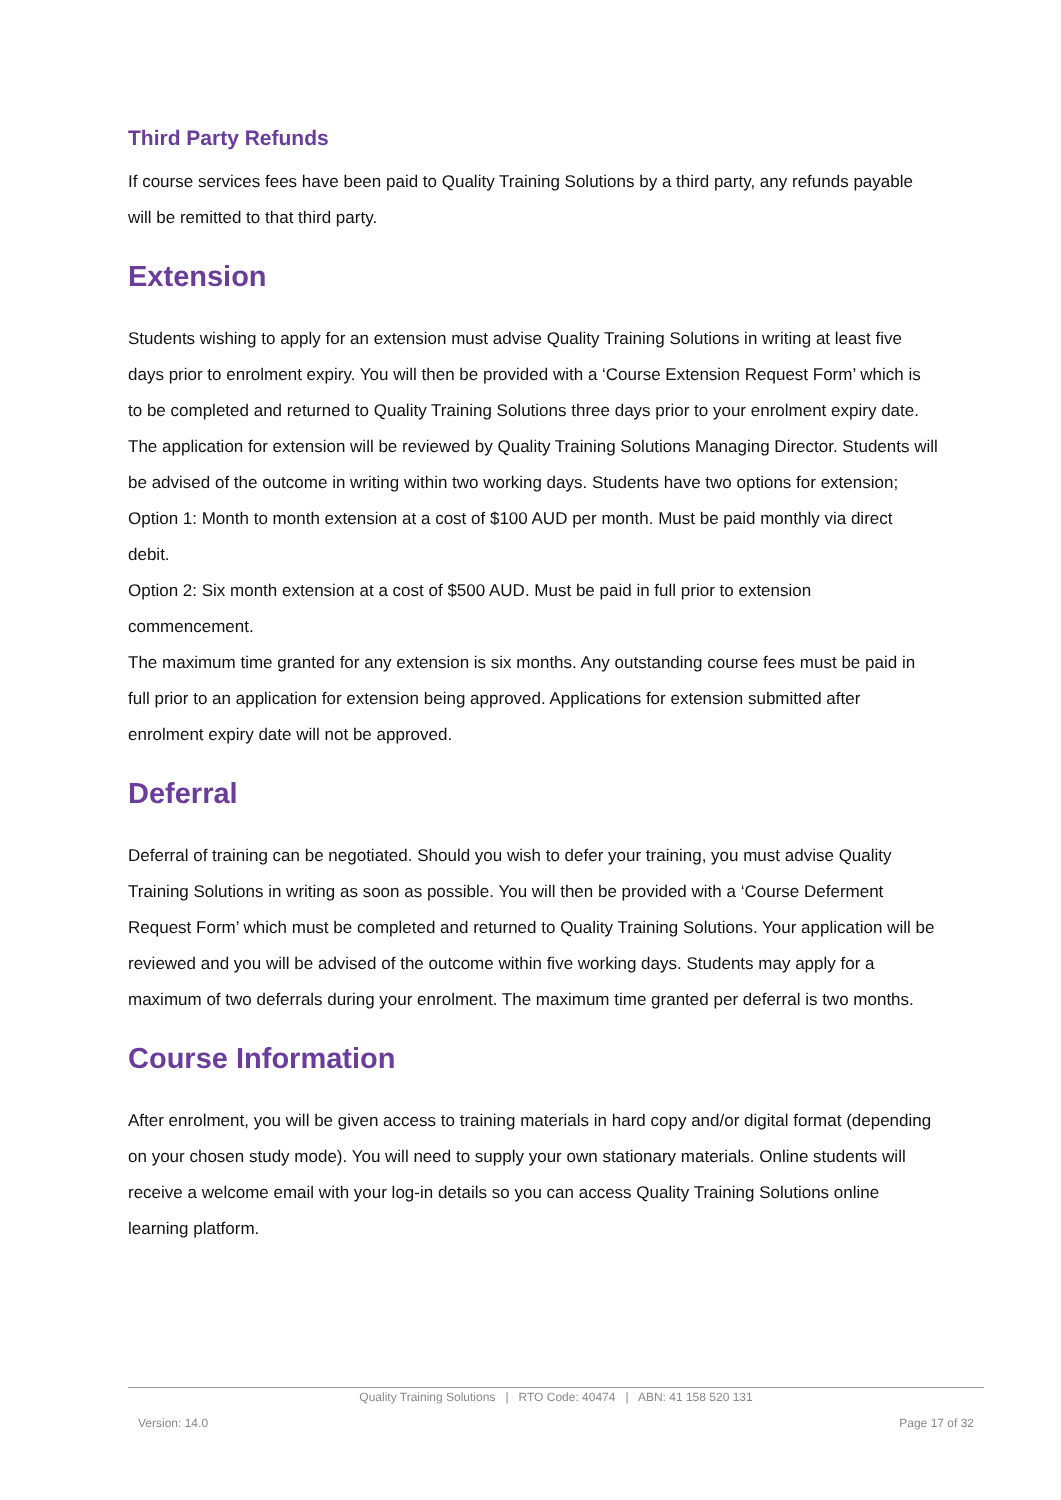Third Party Refunds
If course services fees have been paid to Quality Training Solutions by a third party, any refunds payable will be remitted to that third party.
Extension
Students wishing to apply for an extension must advise Quality Training Solutions in writing at least five days prior to enrolment expiry. You will then be provided with a ‘Course Extension Request Form’ which is to be completed and returned to Quality Training Solutions three days prior to your enrolment expiry date. The application for extension will be reviewed by Quality Training Solutions Managing Director. Students will be advised of the outcome in writing within two working days. Students have two options for extension;
Option 1: Month to month extension at a cost of $100 AUD per month. Must be paid monthly via direct debit.
Option 2: Six month extension at a cost of $500 AUD. Must be paid in full prior to extension commencement.
The maximum time granted for any extension is six months. Any outstanding course fees must be paid in full prior to an application for extension being approved. Applications for extension submitted after enrolment expiry date will not be approved.
Deferral
Deferral of training can be negotiated. Should you wish to defer your training, you must advise Quality Training Solutions in writing as soon as possible. You will then be provided with a ‘Course Deferment Request Form’ which must be completed and returned to Quality Training Solutions. Your application will be reviewed and you will be advised of the outcome within five working days. Students may apply for a maximum of two deferrals during your enrolment. The maximum time granted per deferral is two months.
Course Information
After enrolment, you will be given access to training materials in hard copy and/or digital format (depending on your chosen study mode). You will need to supply your own stationary materials. Online students will receive a welcome email with your log-in details so you can access Quality Training Solutions online learning platform.
Quality Training Solutions | RTO Code: 40474 | ABN: 41 158 520 131
Version: 14.0 Page 17 of 32